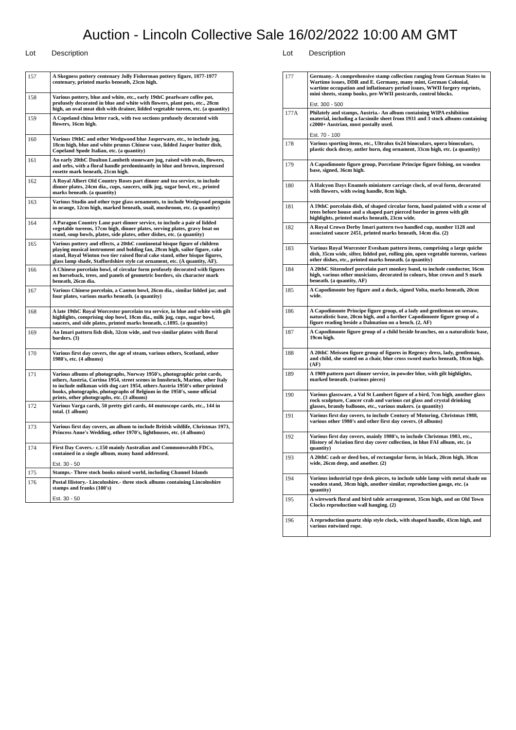Auction - Lincoln Collective Sale 16/02/2022 10:00 AM GMT
Lot Description
| 157 | A Skegness pottery centenary Jolly Fisherman pottery figure, 1877-1977 centenary, printed marks beneath, 23cm high. |
| 158 | Various pottery, blue and white, etc., early 19thC pearlware coffee pot, profusely decorated in blue and white with flowers, plant pots, etc., 28cm high, an oval meat dish with drainer, lidded vegetable tureen, etc. (a quantity) |
| 159 | A Copeland china letter rack, with two sections profusely decorated with flowers, 16cm high. |
| 160 | Various 19thC and other Wedgwood blue Jasperware, etc., to include jug, 18cm high, blue and white prunus Chinese vase, lidded Jasper butter dish, Copeland Spode Italian, etc. (a quantity) |
| 161 | An early 20thC Doulton Lambeth stoneware jug, raised with ovals, flowers, and orbs, with a floral handle predominantly in blue and brown, impressed rosette mark beneath, 21cm high. |
| 162 | A Royal Albert Old Country Roses part dinner and tea service, to include dinner plates, 24cm dia., cups, saucers, milk jug, sugar bowl, etc., printed marks beneath. (a quantity) |
| 163 | Various Studio and other type glass ornaments, to include Wedgwood penguin in orange, 12cm high, marked beneath, snail, mushroom, etc. (a quantity) |
| 164 | A Paragon Country Lane part dinner service, to include a pair of lidded vegetable tureens, 17cm high, dinner plates, serving plates, gravy boat on stand, soup bowls, plates, side plates, other dishes, etc. (a quantity) |
| 165 | Various pottery and effects, a 20thC continental bisque figure of children playing musical instrument and holding fan, 28cm high, sailor figure, cake stand, Royal Winton two tier raised floral cake stand, other bisque figures, glass lamp shade, Staffordshire style cat ornament, etc. (A quantity, AF). |
| 166 | A Chinese porcelain bowl, of circular form profusely decorated with figures on horseback, trees, and panels of geometric borders, six character mark beneath, 26cm dia. |
| 167 | Various Chinese porcelain, a Canton bowl, 26cm dia., similar lidded jar, and four plates, various marks beneath. (a quantity) |
| 168 | A late 19thC Royal Worcester porcelain tea service, in blue and white with gilt highlights, comprising slop bowl, 18cm dia., milk jug, cups, sugar bowl, saucers, and side plates, printed marks beneath, c.1895. (a quantity) |
| 169 | An Imari pattern fish dish, 32cm wide, and two similar plates with floral borders. (3) |
| 170 | Various first day covers, the age of steam, various others, Scotland, other 1980's, etc. (4 albums) |
| 171 | Various albums of photographs, Norway 1950's, photographic print cards, others, Austria, Cortina 1954, street scenes in Innsbruck, Marino, other Italy to include milkman with dog cart 1954, others Austria 1950's other printed books, photographs, photographs of Belgium in the 1950's, some official prints, other photographs, etc. (3 albums) |
| 172 | Various Varga cards, 50 pretty girl cards, 44 mutoscope cards, etc., 144 in total. (1 album) |
| 173 | Various first day covers, an album to include British wildlife, Christmas 1973, Princess Anne's Wedding, other 1970's, lighthouses, etc. (4 albums) |
| 174 | First Day Covers.- c.150 mainly Australian and Commonwealth FDCs, contained in a single album, many hand addressed. Est. 30 - 50 |
| 175 | Stamps.- Three stock books mixed world, including Channel Islands |
| 176 | Postal History.- Lincolnshire.- three stock albums containing Lincolnshire stamps and franks (100's) Est. 30 - 50 |
Lot Description
| 177 | Germany.- A comprehensive stamp collection ranging from German States to Wartime issues, DDR and E. Germany, many mint, German Colonial, wartime occupation and inflationary period issues, WWII forgery reprints, mini sheets, stamp books, pre-WWII postcards, control blocks. Est. 300 - 500 |
| 177A | Philately and stamps, Austria.- An album containing WIPA exhibition material, including a facsimile sheet from 1931 and 3 stock albums containing c2000+ Austrian, most postally used. Est. 70 - 100 |
| 178 | Various sporting items, etc., Ultralux 6x24 binoculars, opera binoculars, plastic duck decoy, antler horn, dog ornament, 33cm high, etc. (a quantity) |
| 179 | A Capodimonte figure group, Porcelane Principe figure fishing, on wooden base, signed, 36cm high. |
| 180 | A Halcyon Days Enamels miniature carriage clock, of oval form, decorated with flowers, with swing handle, 8cm high. |
| 181 | A 19thC porcelain dish, of shaped circular form, hand painted with a scene of trees before house and a shaped part pierced border in green with gilt highlights, printed marks beneath, 23cm wide. |
| 182 | A Royal Crown Derby Imari pattern two handled cup, number 1128 and associated saucer 2451, printed marks beneath, 14cm dia. (2) |
| 183 | Various Royal Worcester Evesham pattern items, comprising a large quiche dish, 35cm wide, sifter, lidded pot, rolling pin, open vegetable tureens, various other dishes, etc., printed marks beneath. (a quantity) |
| 184 | A 20thC Sitzendorf porcelain part monkey band, to include conductor, 16cm high, various other musicians, decorated in colours, blue crown and S mark beneath. (a quantity, AF) |
| 185 | A Capodimonte boy figure and a duck, signed Volta, marks beneath, 20cm wide. |
| 186 | A Capodimonte Principe figure group, of a lady and gentleman on seesaw, naturalistic base, 20cm high, and a further Capodimonte figure group of a figure reading beside a Dalmation on a bench. (2, AF) |
| 187 | A Capodimonte figure group of a child beside branches, on a naturalistic base, 19cm high. |
| 188 | A 20thC Meissen figure group of figures in Regency dress, lady, gentleman, and child, she seated on a chair, blue cross sword marks beneath, 18cm high. (AF) |
| 189 | A 1909 pattern part dinner service, in powder blue, with gilt highlights, marked beneath. (various pieces) |
| 190 | Various glassware, a Val St Lambert figure of a bird, 7cm high, another glass rock sculpture, Cancer crab and various cut glass and crystal drinking glasses, brandy balloons, etc., various makers. (a quantity) |
| 191 | Various first day covers, to include Century of Motoring, Christmas 1988, various other 1980's and other first day covers. (4 albums) |
| 192 | Various first day covers, mainly 1980's, to include Christmas 1983, etc., History of Aviation first day cover collection, in blue FAI album, etc. (a quantity) |
| 193 | A 20thC cash or deed box, of rectangular form, in black, 20cm high, 38cm wide, 26cm deep, and another. (2) |
| 194 | Various industrial type desk pieces, to include table lamp with metal shade on wooden stand, 38cm high, another similar, reproduction gauge, etc. (a quantity) |
| 195 | A wirework floral and bird table arrangement, 35cm high, and an Old Town Clocks reproduction wall hanging. (2) |
| 196 | A reproduction quartz ship style clock, with shaped handle, 43cm high, and various entwined rope. |